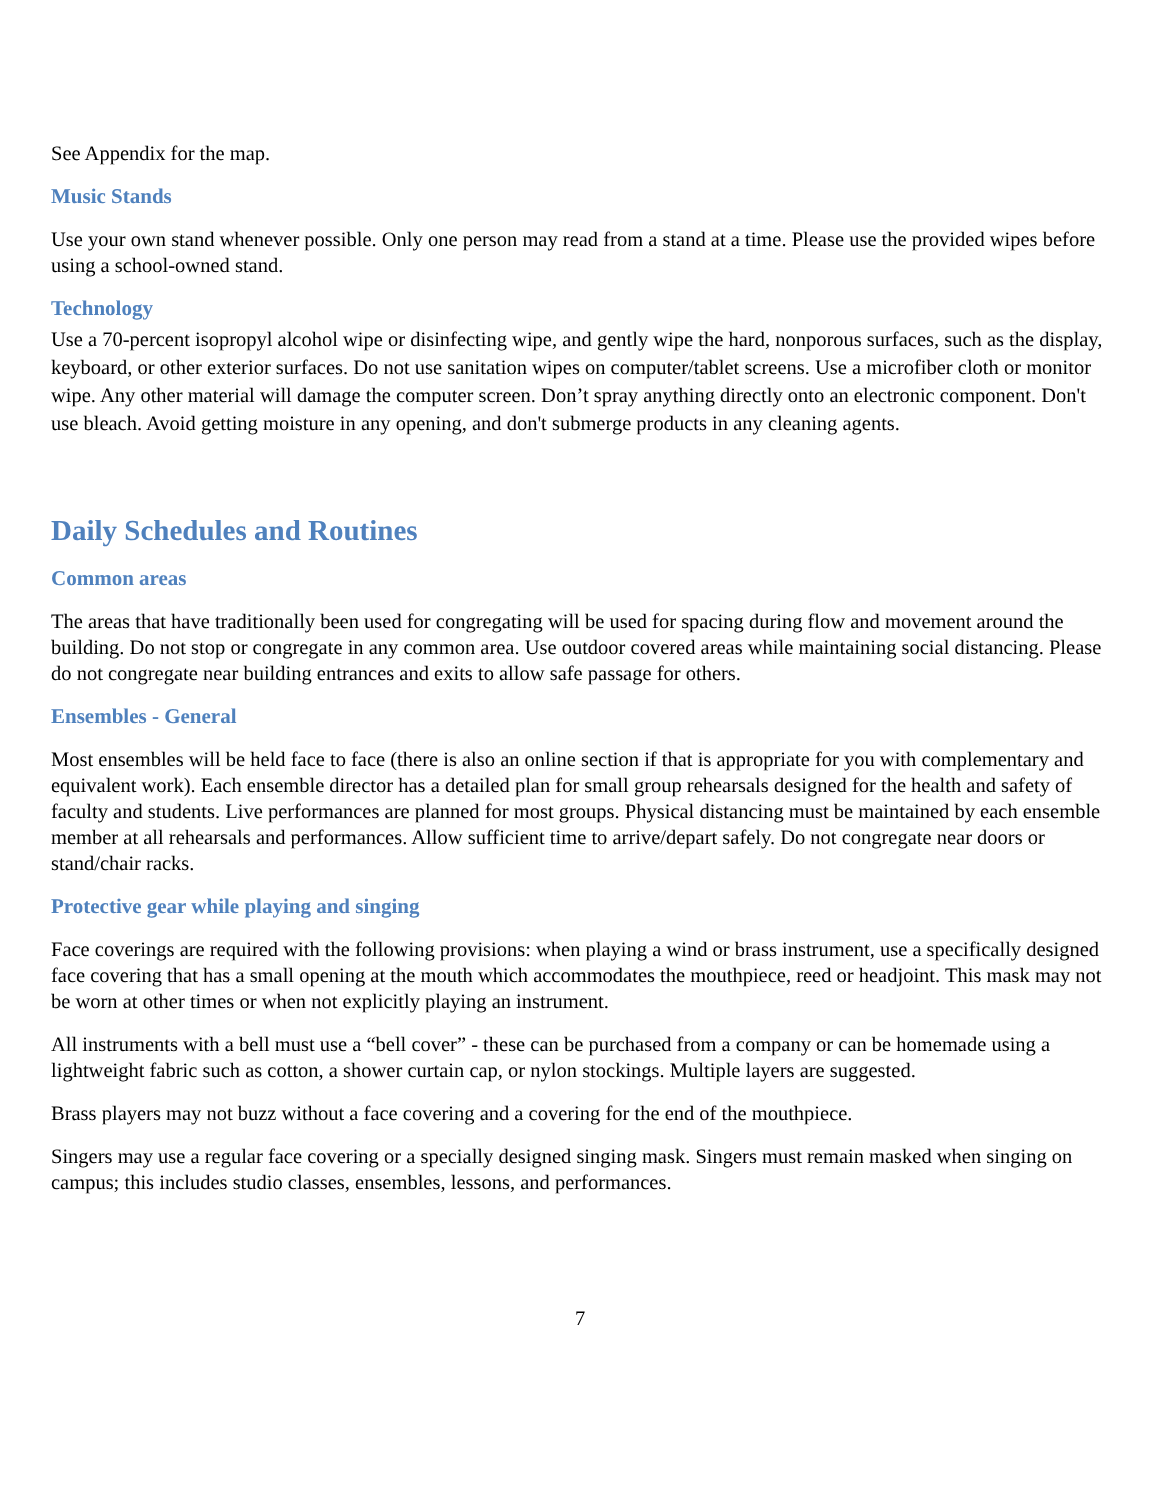See Appendix for the map.
Music Stands
Use your own stand whenever possible. Only one person may read from a stand at a time. Please use the provided wipes before using a school-owned stand.
Technology
Use a 70-percent isopropyl alcohol wipe or disinfecting wipe, and gently wipe the hard, nonporous surfaces, such as the display, keyboard, or other exterior surfaces. Do not use sanitation wipes on computer/tablet screens. Use a microfiber cloth or monitor wipe. Any other material will damage the computer screen. Don’t spray anything directly onto an electronic component. Don't use bleach. Avoid getting moisture in any opening, and don't submerge products in any cleaning agents.
Daily Schedules and Routines
Common areas
The areas that have traditionally been used for congregating will be used for spacing during flow and movement around the building. Do not stop or congregate in any common area. Use outdoor covered areas while maintaining social distancing. Please do not congregate near building entrances and exits to allow safe passage for others.
Ensembles - General
Most ensembles will be held face to face (there is also an online section if that is appropriate for you with complementary and equivalent work). Each ensemble director has a detailed plan for small group rehearsals designed for the health and safety of faculty and students. Live performances are planned for most groups. Physical distancing must be maintained by each ensemble member at all rehearsals and performances. Allow sufficient time to arrive/depart safely. Do not congregate near doors or stand/chair racks.
Protective gear while playing and singing
Face coverings are required with the following provisions: when playing a wind or brass instrument, use a specifically designed face covering that has a small opening at the mouth which accommodates the mouthpiece, reed or headjoint. This mask may not be worn at other times or when not explicitly playing an instrument.
All instruments with a bell must use a “bell cover” - these can be purchased from a company or can be homemade using a lightweight fabric such as cotton, a shower curtain cap, or nylon stockings. Multiple layers are suggested.
Brass players may not buzz without a face covering and a covering for the end of the mouthpiece.
Singers may use a regular face covering or a specially designed singing mask. Singers must remain masked when singing on campus; this includes studio classes, ensembles, lessons, and performances.
7